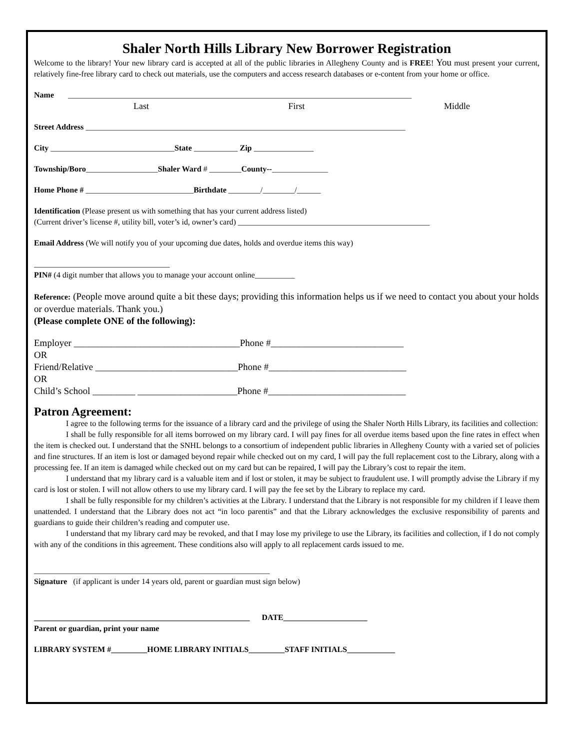Shaler North Hills Library New Borrower Registration
Welcome to the library! Your new library card is accepted at all of the public libraries in Allegheny County and is FREE! You must present your current, relatively fine-free library card to check out materials, use the computers and access research databases or e-content from your home or office.
Name ______________________________________________________________________________________
Last First Middle
Street Address ________________________________________________________________________________
City _______________________________State ___________ Zip _______________
Township/Boro__________________Shaler Ward # ________County--______________
Home Phone # ___________________________Birthdate ________/________/______
Identification (Please present us with something that has your current address listed)
(Current driver’s license #, utility bill, voter’s id, owner’s card) ________________________________________________
Email Address (We will notify you of your upcoming due dates, holds and overdue items this way)
__________________________________
PIN# (4 digit number that allows you to manage your account online__________
Reference: (People move around quite a bit these days; providing this information helps us if we need to contact you about your holds or overdue materials. Thank you.)
(Please complete ONE of the following):
Employer ___________________________________Phone #____________________________
OR
Friend/Relative ______________________________Phone #_____________________________
OR
Child’s School _________ _____________________Phone #_____________________________
Patron Agreement:
I agree to the following terms for the issuance of a library card and the privilege of using the Shaler North Hills Library, its facilities and collection:
I shall be fully responsible for all items borrowed on my library card. I will pay fines for all overdue items based upon the fine rates in effect when the item is checked out. I understand that the SNHL belongs to a consortium of independent public libraries in Allegheny County with a varied set of policies and fine structures. If an item is lost or damaged beyond repair while checked out on my card, I will pay the full replacement cost to the Library, along with a processing fee. If an item is damaged while checked out on my card but can be repaired, I will pay the Library’s cost to repair the item.
I understand that my library card is a valuable item and if lost or stolen, it may be subject to fraudulent use. I will promptly advise the Library if my card is lost or stolen. I will not allow others to use my library card. I will pay the fee set by the Library to replace my card.
I shall be fully responsible for my children’s activities at the Library. I understand that the Library is not responsible for my children if I leave them unattended. I understand that the Library does not act “in loco parentis” and that the Library acknowledges the exclusive responsibility of parents and guardians to guide their children’s reading and computer use.
I understand that my library card may be revoked, and that I may lose my privilege to use the Library, its facilities and collection, if I do not comply with any of the conditions in this agreement. These conditions also will apply to all replacement cards issued to me.
___________________________________________________________
Signature (if applicant is under 14 years old, parent or guardian must sign below)
______________________________________________________ DATE_____________________
Parent or guardian, print your name
LIBRARY SYSTEM #_________HOME LIBRARY INITIALS_________STAFF INITIALS____________